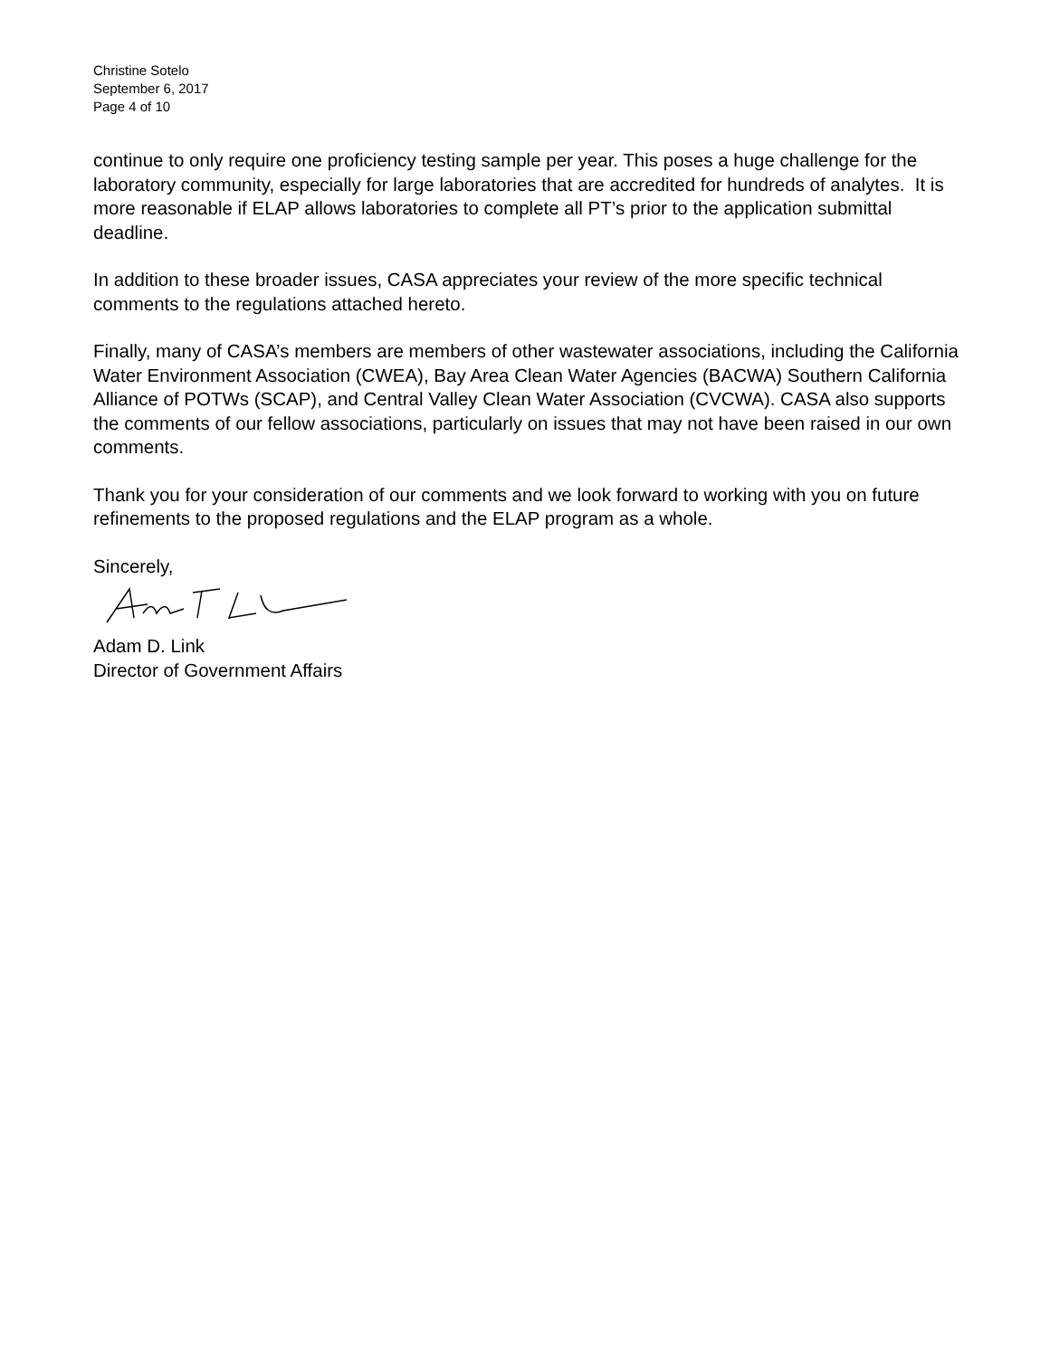Christine Sotelo
September 6, 2017
Page 4 of 10
continue to only require one proficiency testing sample per year. This poses a huge challenge for the laboratory community, especially for large laboratories that are accredited for hundreds of analytes. It is more reasonable if ELAP allows laboratories to complete all PT’s prior to the application submittal deadline.
In addition to these broader issues, CASA appreciates your review of the more specific technical comments to the regulations attached hereto.
Finally, many of CASA’s members are members of other wastewater associations, including the California Water Environment Association (CWEA), Bay Area Clean Water Agencies (BACWA) Southern California Alliance of POTWs (SCAP), and Central Valley Clean Water Association (CVCWA). CASA also supports the comments of our fellow associations, particularly on issues that may not have been raised in our own comments.
Thank you for your consideration of our comments and we look forward to working with you on future refinements to the proposed regulations and the ELAP program as a whole.
Sincerely,
Adam D. Link
Director of Government Affairs